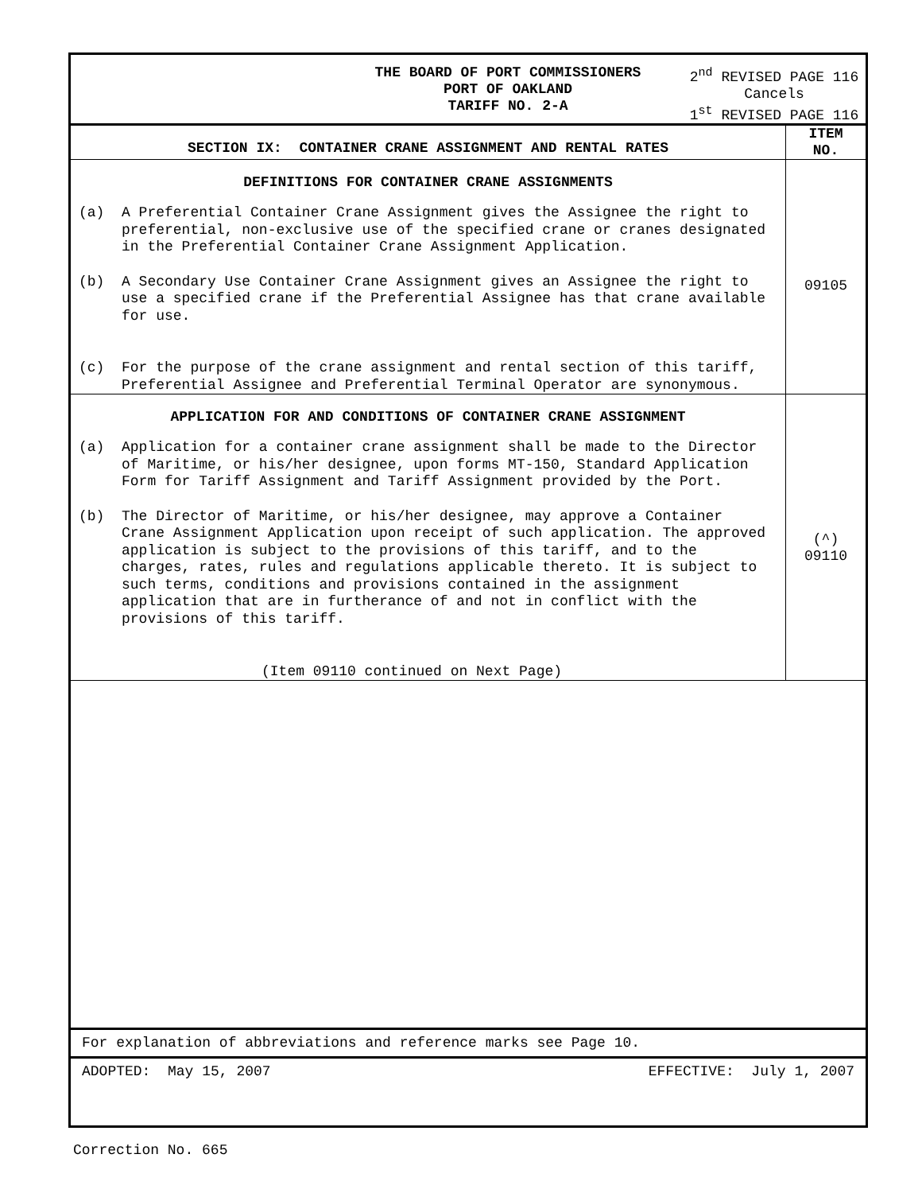THE BOARD OF PORT COMMISSIONERS
PORT OF OAKLAND
TARIFF NO. 2-A
2<sup>nd</sup> REVISED PAGE 116
Cancels
1<sup>st</sup> REVISED PAGE 116
| SECTION IX: CONTAINER CRANE ASSIGNMENT AND RENTAL RATES | ITEM NO. |
| --- | --- |
| DEFINITIONS FOR CONTAINER CRANE ASSIGNMENTS (a) A Preferential Container Crane Assignment gives the Assignee the right to preferential, non-exclusive use of the specified crane or cranes designated in the Preferential Container Crane Assignment Application. (b) A Secondary Use Container Crane Assignment gives an Assignee the right to use a specified crane if the Preferential Assignee has that crane available for use. (c) For the purpose of the crane assignment and rental section of this tariff, Preferential Assignee and Preferential Terminal Operator are synonymous. | 09105 |
| APPLICATION FOR AND CONDITIONS OF CONTAINER CRANE ASSIGNMENT (a) Application for a container crane assignment shall be made to the Director of Maritime, or his/her designee, upon forms MT-150, Standard Application Form for Tariff Assignment and Tariff Assignment provided by the Port. (b) The Director of Maritime, or his/her designee, may approve a Container Crane Assignment Application upon receipt of such application. The approved application is subject to the provisions of this tariff, and to the charges, rates, rules and regulations applicable thereto. It is subject to such terms, conditions and provisions contained in the assignment application that are in furtherance of and not in conflict with the provisions of this tariff. (Item 09110 continued on Next Page) | (^) 09110 |
For explanation of abbreviations and reference marks see Page 10.
ADOPTED: May 15, 2007 EFFECTIVE: July 1, 2007
Correction No. 665